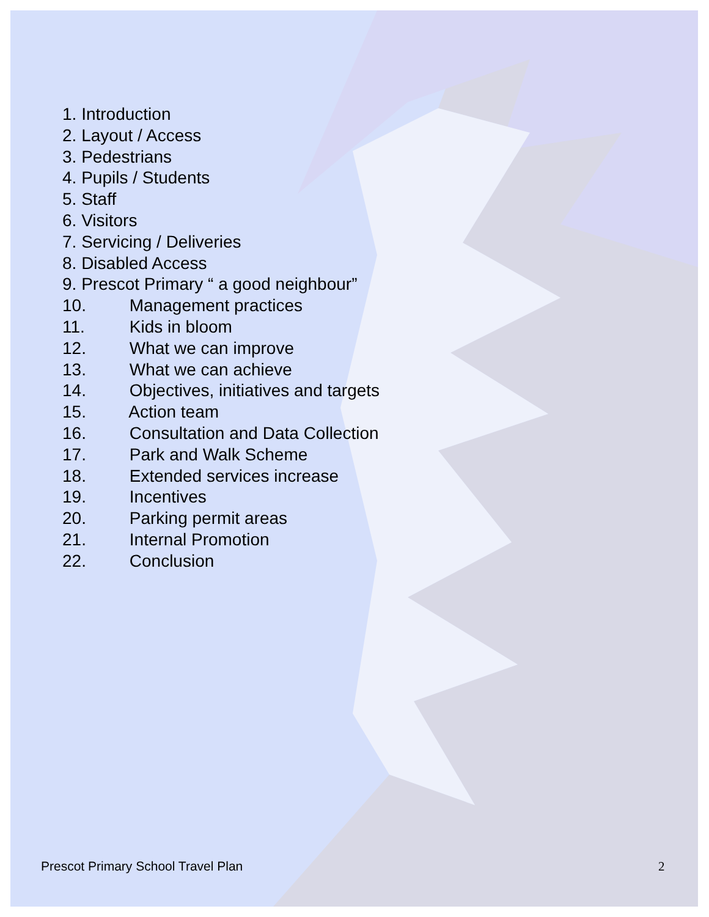1. Introduction
2. Layout / Access
3. Pedestrians
4. Pupils / Students
5. Staff
6. Visitors
7. Servicing / Deliveries
8. Disabled Access
9. Prescot Primary “ a good neighbour”
10. Management practices
11. Kids in bloom
12. What we can improve
13. What we can achieve
14. Objectives, initiatives and targets
15. Action team
16. Consultation and Data Collection
17. Park and Walk Scheme
18. Extended services increase
19. Incentives
20. Parking permit areas
21. Internal Promotion
22. Conclusion
Prescot Primary School Travel Plan
2